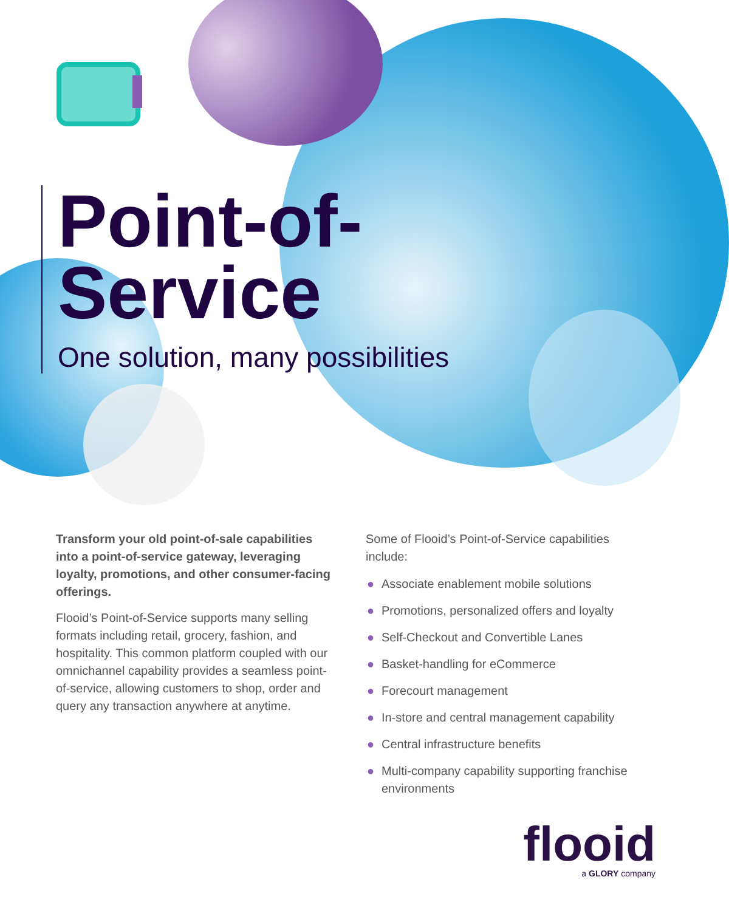Point-of-
Service
One solution, many possibilities
Transform your old point-of-sale capabilities into a point-of-service gateway, leveraging loyalty, promotions, and other consumer-facing offerings.
Flooid’s Point-of-Service supports many selling formats including retail, grocery, fashion, and hospitality. This common platform coupled with our omnichannel capability provides a seamless point-of-service, allowing customers to shop, order and query any transaction anywhere at anytime.
Some of Flooid’s Point-of-Service capabilities include:
● Associate enablement mobile solutions
● Promotions, personalized offers and loyalty
● Self-Checkout and Convertible Lanes
● Basket-handling for eCommerce
● Forecourt management
● In-store and central management capability
● Central infrastructure benefits
● Multi-company capability supporting franchise environments
flooid
a GLORY company